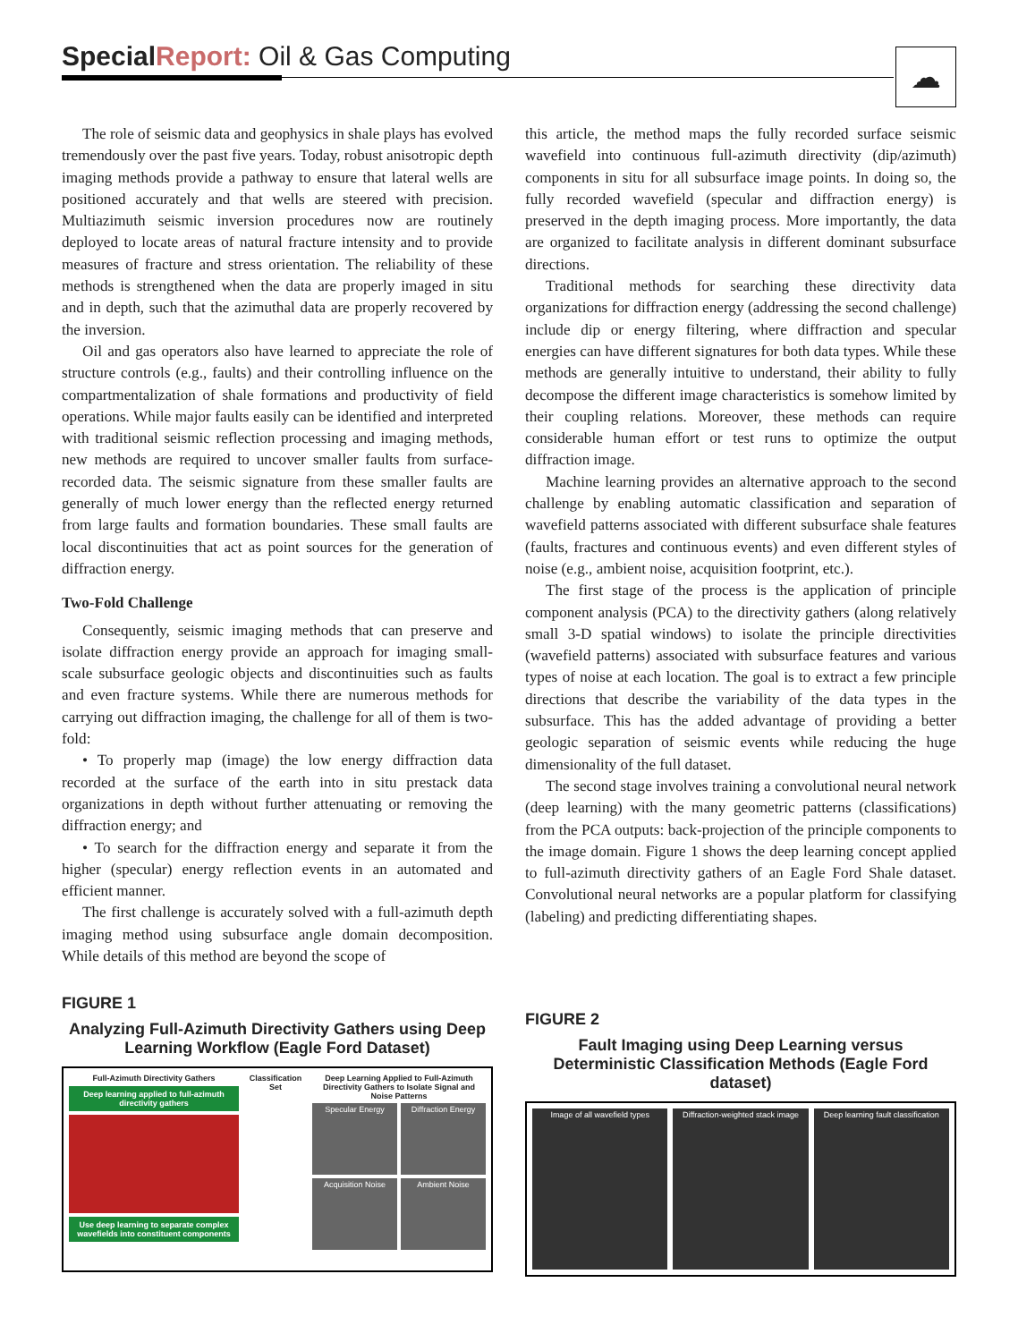Special Report: Oil & Gas Computing
☁
The role of seismic data and geophysics in shale plays has evolved tremendously over the past five years. Today, robust anisotropic depth imaging methods provide a pathway to ensure that lateral wells are positioned accurately and that wells are steered with precision. Multiazimuth seismic inversion procedures now are routinely deployed to locate areas of natural fracture intensity and to provide measures of fracture and stress orientation. The reliability of these methods is strengthened when the data are properly imaged in situ and in depth, such that the azimuthal data are properly recovered by the inversion.
Oil and gas operators also have learned to appreciate the role of structure controls (e.g., faults) and their controlling influence on the compartmentalization of shale formations and productivity of field operations. While major faults easily can be identified and interpreted with traditional seismic reflection processing and imaging methods, new methods are required to uncover smaller faults from surface-recorded data. The seismic signature from these smaller faults are generally of much lower energy than the reflected energy returned from large faults and formation boundaries. These small faults are local discontinuities that act as point sources for the generation of diffraction energy.
Two-Fold Challenge
Consequently, seismic imaging methods that can preserve and isolate diffraction energy provide an approach for imaging small-scale subsurface geologic objects and discontinuities such as faults and even fracture systems. While there are numerous methods for carrying out diffraction imaging, the challenge for all of them is two-fold:
• To properly map (image) the low energy diffraction data recorded at the surface of the earth into in situ prestack data organizations in depth without further attenuating or removing the diffraction energy; and
• To search for the diffraction energy and separate it from the higher (specular) energy reflection events in an automated and efficient manner.
The first challenge is accurately solved with a full-azimuth depth imaging method using subsurface angle domain decomposition. While details of this method are beyond the scope of
this article, the method maps the fully recorded surface seismic wavefield into continuous full-azimuth directivity (dip/azimuth) components in situ for all subsurface image points. In doing so, the fully recorded wavefield (specular and diffraction energy) is preserved in the depth imaging process. More importantly, the data are organized to facilitate analysis in different dominant subsurface directions.
Traditional methods for searching these directivity data organizations for diffraction energy (addressing the second challenge) include dip or energy filtering, where diffraction and specular energies can have different signatures for both data types. While these methods are generally intuitive to understand, their ability to fully decompose the different image characteristics is somehow limited by their coupling relations. Moreover, these methods can require considerable human effort or test runs to optimize the output diffraction image.
Machine learning provides an alternative approach to the second challenge by enabling automatic classification and separation of wavefield patterns associated with different subsurface shale features (faults, fractures and continuous events) and even different styles of noise (e.g., ambient noise, acquisition footprint, etc.).
The first stage of the process is the application of principle component analysis (PCA) to the directivity gathers (along relatively small 3-D spatial windows) to isolate the principle directivities (wavefield patterns) associated with subsurface features and various types of noise at each location. The goal is to extract a few principle directions that describe the variability of the data types in the subsurface. This has the added advantage of providing a better geologic separation of seismic events while reducing the huge dimensionality of the full dataset.
The second stage involves training a convolutional neural network (deep learning) with the many geometric patterns (classifications) from the PCA outputs: back-projection of the principle components to the image domain. Figure 1 shows the deep learning concept applied to full-azimuth directivity gathers of an Eagle Ford Shale dataset. Convolutional neural networks are a popular platform for classifying (labeling) and predicting differentiating shapes.
FIGURE 1
Analyzing Full-Azimuth Directivity Gathers using Deep Learning Workflow (Eagle Ford Dataset)
Full-Azimuth Directivity Gathers
Deep learning applied to full-azimuth directivity gathers
Use deep learning to separate complex wavefields into constituent components
Classification Set
Deep Learning Applied to Full-Azimuth Directivity Gathers to Isolate Signal and Noise Patterns
Specular Energy Diffraction Energy
Acquisition Noise Ambient Noise
FIGURE 2
Fault Imaging using Deep Learning versus Deterministic Classification Methods (Eagle Ford dataset)
Image of all wavefield types Diffraction-weighted stack image
Deep learning fault classification